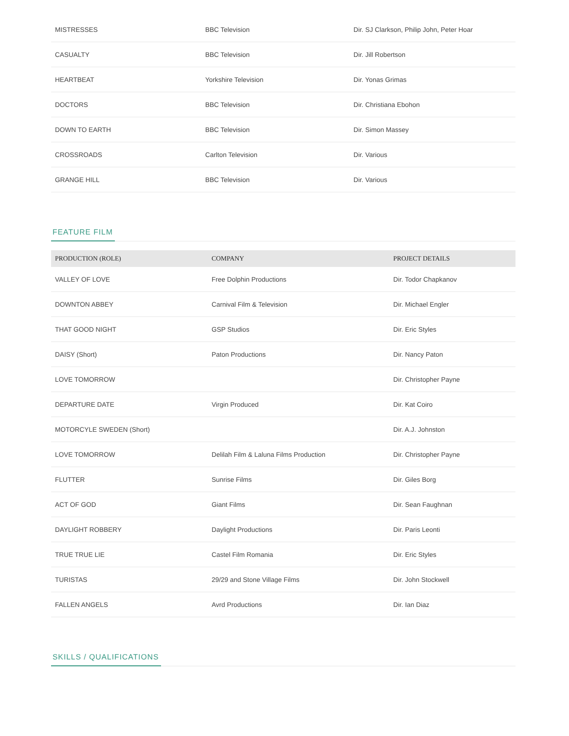| MISTRESSES | BBC Television | Dir. SJ Clarkson, Philip John, Peter Hoar |
| CASUALTY | BBC Television | Dir. Jill Robertson |
| HEARTBEAT | Yorkshire Television | Dir. Yonas Grimas |
| DOCTORS | BBC Television | Dir. Christiana Ebohon |
| DOWN TO EARTH | BBC Television | Dir. Simon Massey |
| CROSSROADS | Carlton Television | Dir. Various |
| GRANGE HILL | BBC Television | Dir. Various |
FEATURE FILM
| PRODUCTION (ROLE) | COMPANY | PROJECT DETAILS |
| --- | --- | --- |
| VALLEY OF LOVE | Free Dolphin Productions | Dir. Todor Chapkanov |
| DOWNTON ABBEY | Carnival Film & Television | Dir. Michael Engler |
| THAT GOOD NIGHT | GSP Studios | Dir. Eric Styles |
| DAISY (Short) | Paton Productions | Dir. Nancy Paton |
| LOVE TOMORROW | | Dir. Christopher Payne |
| DEPARTURE DATE | Virgin Produced | Dir. Kat Coiro |
| MOTORCYLE SWEDEN (Short) | | Dir. A.J. Johnston |
| LOVE TOMORROW | Delilah Film & Laluna Films Production | Dir. Christopher Payne |
| FLUTTER | Sunrise Films | Dir. Giles Borg |
| ACT OF GOD | Giant Films | Dir. Sean Faughnan |
| DAYLIGHT ROBBERY | Daylight Productions | Dir. Paris Leonti |
| TRUE TRUE LIE | Castel Film Romania | Dir. Eric Styles |
| TURISTAS | 29/29 and Stone Village Films | Dir. John Stockwell |
| FALLEN ANGELS | Avrd Productions | Dir. Ian Diaz |
SKILLS / QUALIFICATIONS